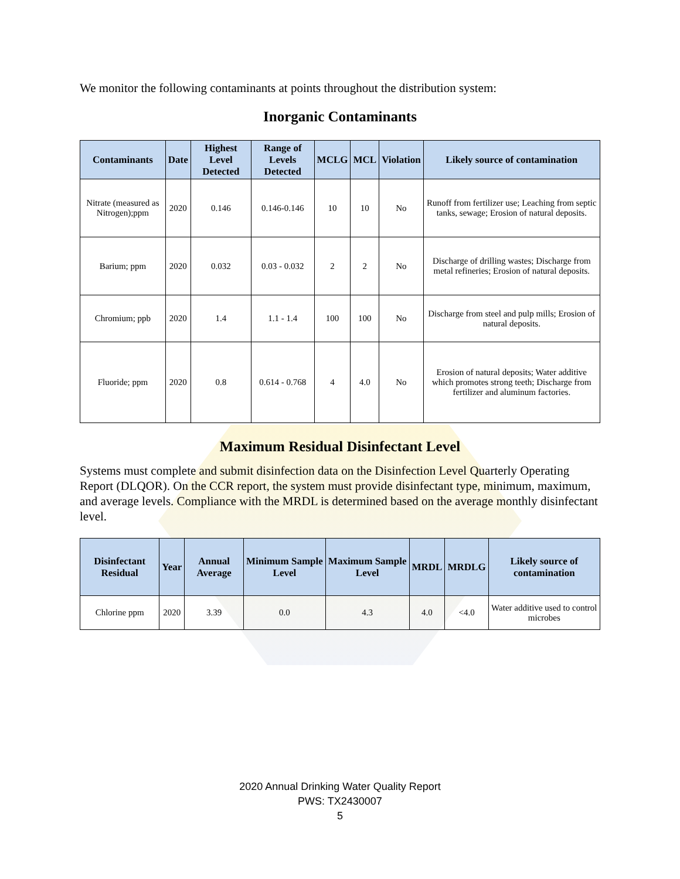We monitor the following contaminants at points throughout the distribution system:
Inorganic Contaminants
| Contaminants | Date | Highest Level Detected | Range of Levels Detected | MCLG | MCL | Violation | Likely source of contamination |
| --- | --- | --- | --- | --- | --- | --- | --- |
| Nitrate (measured as Nitrogen);ppm | 2020 | 0.146 | 0.146-0.146 | 10 | 10 | No | Runoff from fertilizer use; Leaching from septic tanks, sewage; Erosion of natural deposits. |
| Barium; ppm | 2020 | 0.032 | 0.03 - 0.032 | 2 | 2 | No | Discharge of drilling wastes; Discharge from metal refineries; Erosion of natural deposits. |
| Chromium; ppb | 2020 | 1.4 | 1.1 - 1.4 | 100 | 100 | No | Discharge from steel and pulp mills; Erosion of natural deposits. |
| Fluoride; ppm | 2020 | 0.8 | 0.614 - 0.768 | 4 | 4.0 | No | Erosion of natural deposits; Water additive which promotes strong teeth; Discharge from fertilizer and aluminum factories. |
Maximum Residual Disinfectant Level
Systems must complete and submit disinfection data on the Disinfection Level Quarterly Operating Report (DLQOR). On the CCR report, the system must provide disinfectant type, minimum, maximum, and average levels. Compliance with the MRDL is determined based on the average monthly disinfectant level.
| Disinfectant Residual | Year | Annual Average | Minimum Sample Level | Maximum Sample Level | MRDL | MRDLG | Likely source of contamination |
| --- | --- | --- | --- | --- | --- | --- | --- |
| Chlorine ppm | 2020 | 3.39 | 0.0 | 4.3 | 4.0 | <4.0 | Water additive used to control microbes |
2020 Annual Drinking Water Quality Report
PWS: TX2430007
5